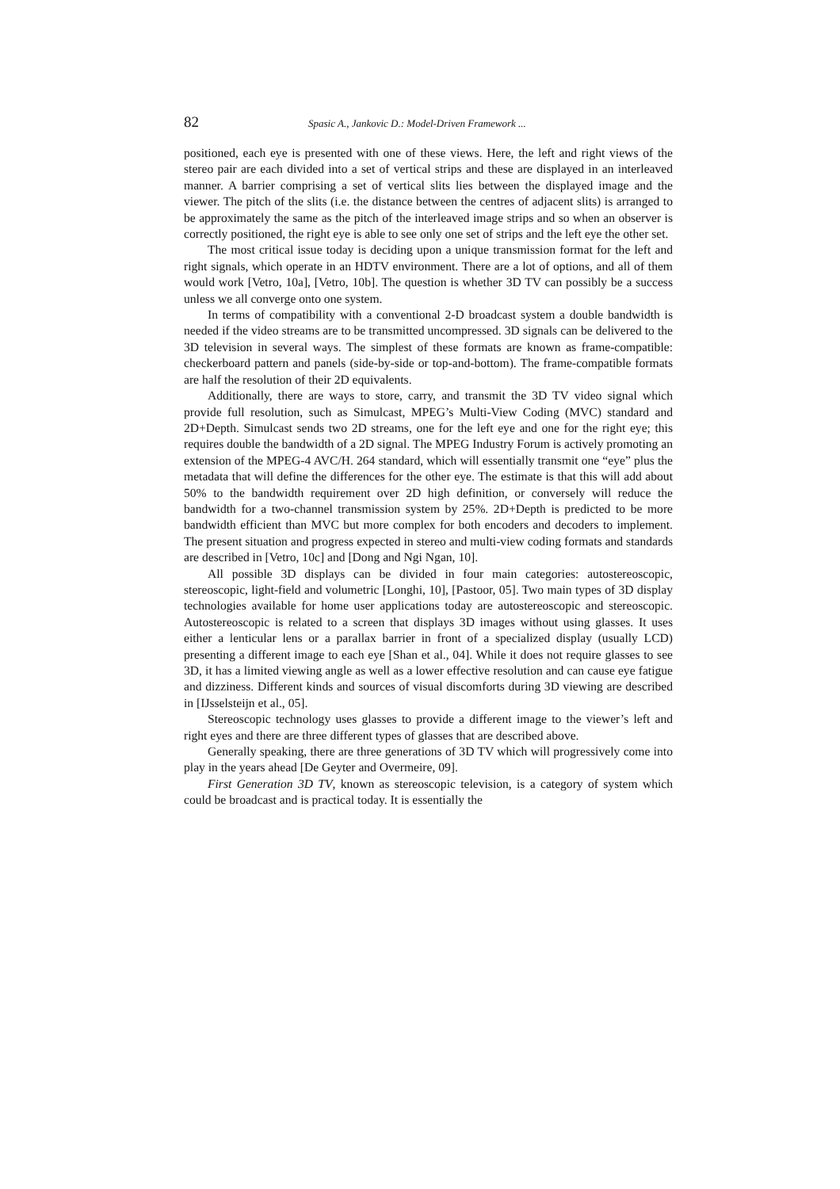82 Spasic A., Jankovic D.: Model-Driven Framework ...
positioned, each eye is presented with one of these views. Here, the left and right views of the stereo pair are each divided into a set of vertical strips and these are displayed in an interleaved manner. A barrier comprising a set of vertical slits lies between the displayed image and the viewer. The pitch of the slits (i.e. the distance between the centres of adjacent slits) is arranged to be approximately the same as the pitch of the interleaved image strips and so when an observer is correctly positioned, the right eye is able to see only one set of strips and the left eye the other set.
The most critical issue today is deciding upon a unique transmission format for the left and right signals, which operate in an HDTV environment. There are a lot of options, and all of them would work [Vetro, 10a], [Vetro, 10b]. The question is whether 3D TV can possibly be a success unless we all converge onto one system.
In terms of compatibility with a conventional 2-D broadcast system a double bandwidth is needed if the video streams are to be transmitted uncompressed. 3D signals can be delivered to the 3D television in several ways. The simplest of these formats are known as frame-compatible: checkerboard pattern and panels (side-by-side or top-and-bottom). The frame-compatible formats are half the resolution of their 2D equivalents.
Additionally, there are ways to store, carry, and transmit the 3D TV video signal which provide full resolution, such as Simulcast, MPEG’s Multi-View Coding (MVC) standard and 2D+Depth. Simulcast sends two 2D streams, one for the left eye and one for the right eye; this requires double the bandwidth of a 2D signal. The MPEG Industry Forum is actively promoting an extension of the MPEG-4 AVC/H. 264 standard, which will essentially transmit one “eye” plus the metadata that will define the differences for the other eye. The estimate is that this will add about 50% to the bandwidth requirement over 2D high definition, or conversely will reduce the bandwidth for a two-channel transmission system by 25%. 2D+Depth is predicted to be more bandwidth efficient than MVC but more complex for both encoders and decoders to implement. The present situation and progress expected in stereo and multi-view coding formats and standards are described in [Vetro, 10c] and [Dong and Ngi Ngan, 10].
All possible 3D displays can be divided in four main categories: autostereoscopic, stereoscopic, light-field and volumetric [Longhi, 10], [Pastoor, 05]. Two main types of 3D display technologies available for home user applications today are autostereoscopic and stereoscopic. Autostereoscopic is related to a screen that displays 3D images without using glasses. It uses either a lenticular lens or a parallax barrier in front of a specialized display (usually LCD) presenting a different image to each eye [Shan et al., 04]. While it does not require glasses to see 3D, it has a limited viewing angle as well as a lower effective resolution and can cause eye fatigue and dizziness. Different kinds and sources of visual discomforts during 3D viewing are described in [IJsselsteijn et al., 05].
Stereoscopic technology uses glasses to provide a different image to the viewer’s left and right eyes and there are three different types of glasses that are described above.
Generally speaking, there are three generations of 3D TV which will progressively come into play in the years ahead [De Geyter and Overmeire, 09].
First Generation 3D TV, known as stereoscopic television, is a category of system which could be broadcast and is practical today. It is essentially the